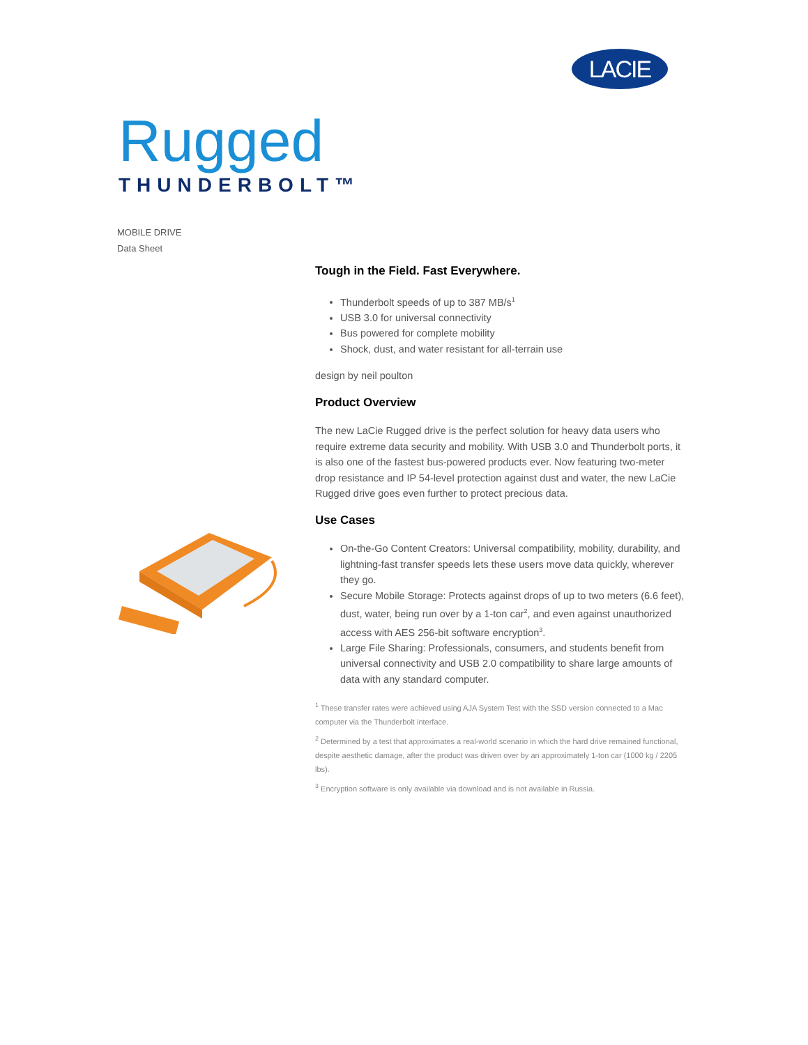LACIE
Rugged
THUNDERBOLT™
MOBILE DRIVE
Data Sheet
Tough in the Field. Fast Everywhere.
Thunderbolt speeds of up to 387 MB/s<sup>1</sup>
USB 3.0 for universal connectivity
Bus powered for complete mobility
Shock, dust, and water resistant for all-terrain use
design by neil poulton
Product Overview
The new LaCie Rugged drive is the perfect solution for heavy data users who require extreme data security and mobility. With USB 3.0 and Thunderbolt ports, it is also one of the fastest bus-powered products ever. Now featuring two-meter drop resistance and IP 54-level protection against dust and water, the new LaCie Rugged drive goes even further to protect precious data.
Use Cases
On-the-Go Content Creators: Universal compatibility, mobility, durability, and lightning-fast transfer speeds lets these users move data quickly, wherever they go.
Secure Mobile Storage: Protects against drops of up to two meters (6.6 feet), dust, water, being run over by a 1-ton car<sup>2</sup>, and even against unauthorized access with AES 256-bit software encryption<sup>3</sup>.
Large File Sharing: Professionals, consumers, and students benefit from universal connectivity and USB 2.0 compatibility to share large amounts of data with any standard computer.
<sup>1</sup> These transfer rates were achieved using AJA System Test with the SSD version connected to a Mac computer via the Thunderbolt interface.
<sup>2</sup> Determined by a test that approximates a real-world scenario in which the hard drive remained functional, despite aesthetic damage, after the product was driven over by an approximately 1-ton car (1000 kg / 2205 lbs).
<sup>3</sup> Encryption software is only available via download and is not available in Russia.